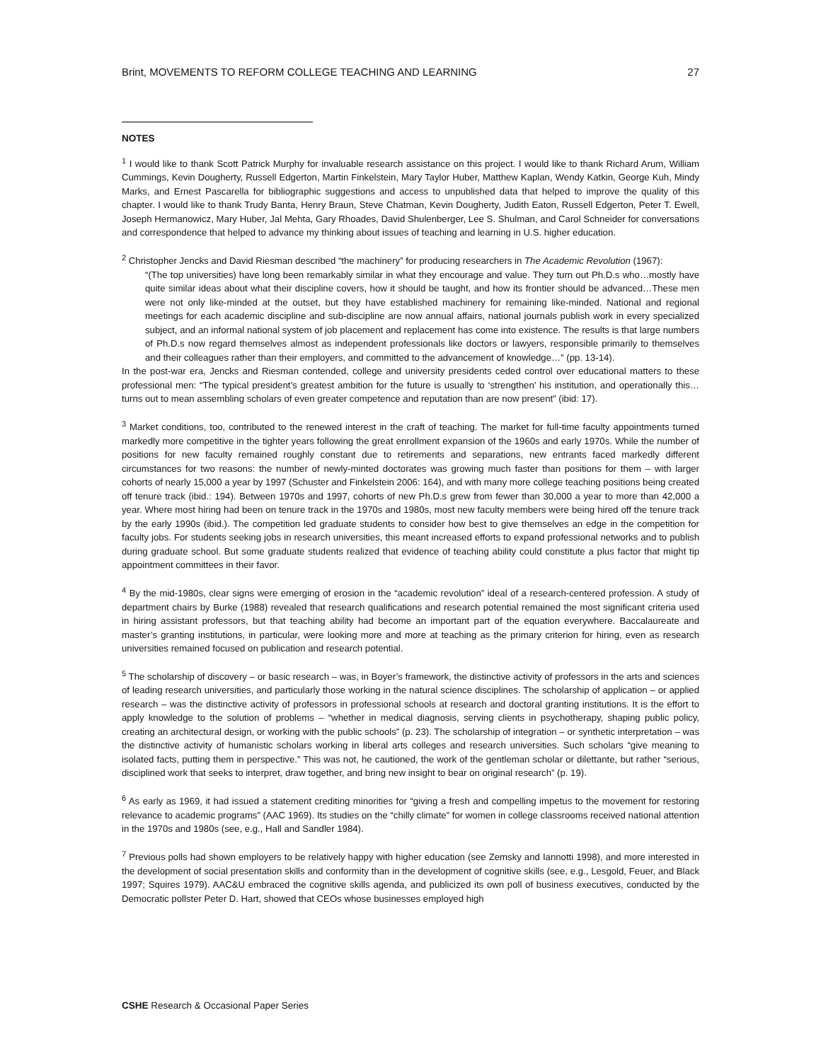Brint, MOVEMENTS TO REFORM COLLEGE TEACHING AND LEARNING 27
NOTES
<sup>1</sup> I would like to thank Scott Patrick Murphy for invaluable research assistance on this project. I would like to thank Richard Arum, William Cummings, Kevin Dougherty, Russell Edgerton, Martin Finkelstein, Mary Taylor Huber, Matthew Kaplan, Wendy Katkin, George Kuh, Mindy Marks, and Ernest Pascarella for bibliographic suggestions and access to unpublished data that helped to improve the quality of this chapter. I would like to thank Trudy Banta, Henry Braun, Steve Chatman, Kevin Dougherty, Judith Eaton, Russell Edgerton, Peter T. Ewell, Joseph Hermanowicz, Mary Huber, Jal Mehta, Gary Rhoades, David Shulenberger, Lee S. Shulman, and Carol Schneider for conversations and correspondence that helped to advance my thinking about issues of teaching and learning in U.S. higher education.
<sup>2</sup> Christopher Jencks and David Riesman described “the machinery” for producing researchers in The Academic Revolution (1967):
“(The top universities) have long been remarkably similar in what they encourage and value. They turn out Ph.D.s who…mostly have quite similar ideas about what their discipline covers, how it should be taught, and how its frontier should be advanced…These men were not only like-minded at the outset, but they have established machinery for remaining like-minded. National and regional meetings for each academic discipline and sub-discipline are now annual affairs, national journals publish work in every specialized subject, and an informal national system of job placement and replacement has come into existence. The results is that large numbers of Ph.D.s now regard themselves almost as independent professionals like doctors or lawyers, responsible primarily to themselves and their colleagues rather than their employers, and committed to the advancement of knowledge…” (pp. 13-14).
In the post-war era, Jencks and Riesman contended, college and university presidents ceded control over educational matters to these professional men: “The typical president’s greatest ambition for the future is usually to ‘strengthen’ his institution, and operationally this…turns out to mean assembling scholars of even greater competence and reputation than are now present” (ibid: 17).
<sup>3</sup> Market conditions, too, contributed to the renewed interest in the craft of teaching. The market for full-time faculty appointments turned markedly more competitive in the tighter years following the great enrollment expansion of the 1960s and early 1970s. While the number of positions for new faculty remained roughly constant due to retirements and separations, new entrants faced markedly different circumstances for two reasons: the number of newly-minted doctorates was growing much faster than positions for them – with larger cohorts of nearly 15,000 a year by 1997 (Schuster and Finkelstein 2006: 164), and with many more college teaching positions being created off tenure track (ibid.: 194). Between 1970s and 1997, cohorts of new Ph.D.s grew from fewer than 30,000 a year to more than 42,000 a year. Where most hiring had been on tenure track in the 1970s and 1980s, most new faculty members were being hired off the tenure track by the early 1990s (ibid.). The competition led graduate students to consider how best to give themselves an edge in the competition for faculty jobs. For students seeking jobs in research universities, this meant increased efforts to expand professional networks and to publish during graduate school. But some graduate students realized that evidence of teaching ability could constitute a plus factor that might tip appointment committees in their favor.
<sup>4</sup> By the mid-1980s, clear signs were emerging of erosion in the “academic revolution” ideal of a research-centered profession. A study of department chairs by Burke (1988) revealed that research qualifications and research potential remained the most significant criteria used in hiring assistant professors, but that teaching ability had become an important part of the equation everywhere. Baccalaureate and master’s granting institutions, in particular, were looking more and more at teaching as the primary criterion for hiring, even as research universities remained focused on publication and research potential.
<sup>5</sup> The scholarship of discovery – or basic research – was, in Boyer’s framework, the distinctive activity of professors in the arts and sciences of leading research universities, and particularly those working in the natural science disciplines. The scholarship of application – or applied research – was the distinctive activity of professors in professional schools at research and doctoral granting institutions. It is the effort to apply knowledge to the solution of problems – “whether in medical diagnosis, serving clients in psychotherapy, shaping public policy, creating an architectural design, or working with the public schools” (p. 23). The scholarship of integration – or synthetic interpretation – was the distinctive activity of humanistic scholars working in liberal arts colleges and research universities. Such scholars “give meaning to isolated facts, putting them in perspective.” This was not, he cautioned, the work of the gentleman scholar or dilettante, but rather “serious, disciplined work that seeks to interpret, draw together, and bring new insight to bear on original research” (p. 19).
<sup>6</sup> As early as 1969, it had issued a statement crediting minorities for “giving a fresh and compelling impetus to the movement for restoring relevance to academic programs” (AAC 1969). Its studies on the “chilly climate” for women in college classrooms received national attention in the 1970s and 1980s (see, e.g., Hall and Sandler 1984).
<sup>7</sup> Previous polls had shown employers to be relatively happy with higher education (see Zemsky and Iannotti 1998), and more interested in the development of social presentation skills and conformity than in the development of cognitive skills (see, e.g., Lesgold, Feuer, and Black 1997; Squires 1979). AAC&U embraced the cognitive skills agenda, and publicized its own poll of business executives, conducted by the Democratic pollster Peter D. Hart, showed that CEOs whose businesses employed high
CSHE Research & Occasional Paper Series